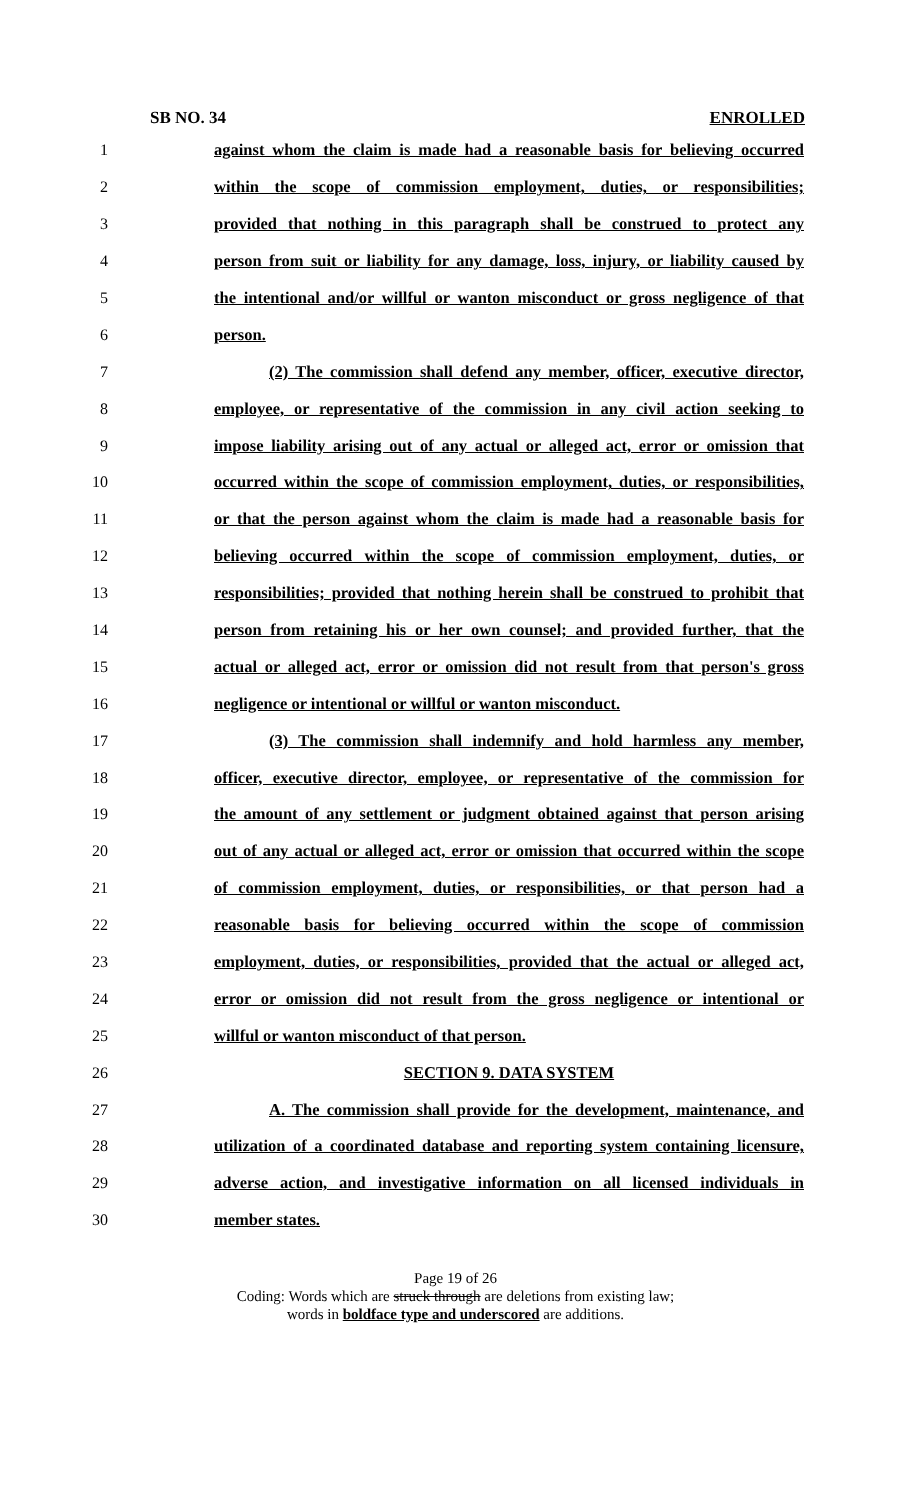SB NO. 34 ENROLLED
1 against whom the claim is made had a reasonable basis for believing occurred
2 within the scope of commission employment, duties, or responsibilities;
3 provided that nothing in this paragraph shall be construed to protect any
4 person from suit or liability for any damage, loss, injury, or liability caused by
5 the intentional and/or willful or wanton misconduct or gross negligence of that
6 person.
7 (2) The commission shall defend any member, officer, executive director,
8 employee, or representative of the commission in any civil action seeking to
9 impose liability arising out of any actual or alleged act, error or omission that
10 occurred within the scope of commission employment, duties, or responsibilities,
11 or that the person against whom the claim is made had a reasonable basis for
12 believing occurred within the scope of commission employment, duties, or
13 responsibilities; provided that nothing herein shall be construed to prohibit that
14 person from retaining his or her own counsel; and provided further, that the
15 actual or alleged act, error or omission did not result from that person's gross
16 negligence or intentional or willful or wanton misconduct.
17 (3) The commission shall indemnify and hold harmless any member,
18 officer, executive director, employee, or representative of the commission for
19 the amount of any settlement or judgment obtained against that person arising
20 out of any actual or alleged act, error or omission that occurred within the scope
21 of commission employment, duties, or responsibilities, or that person had a
22 reasonable basis for believing occurred within the scope of commission
23 employment, duties, or responsibilities, provided that the actual or alleged act,
24 error or omission did not result from the gross negligence or intentional or
25 willful or wanton misconduct of that person.
26 SECTION 9. DATA SYSTEM
27 A. The commission shall provide for the development, maintenance, and
28 utilization of a coordinated database and reporting system containing licensure,
29 adverse action, and investigative information on all licensed individuals in
30 member states.
Page 19 of 26
Coding: Words which are struck through are deletions from existing law;
words in boldface type and underscored are additions.